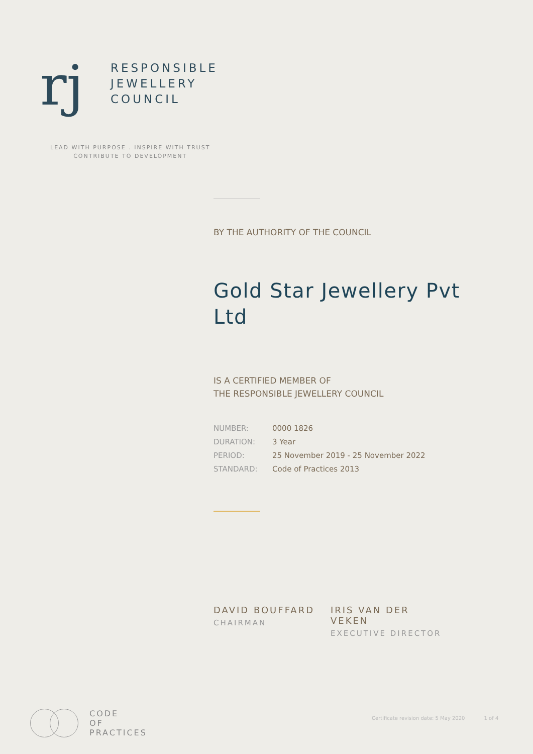rj
RESPONSIBLE
JEWELLERY
COUNCIL
LEAD WITH PURPOSE . INSPIRE WITH TRUST
CONTRIBUTE TO DEVELOPMENT
BY THE AUTHORITY OF THE COUNCIL
Gold Star Jewellery Pvt Ltd
IS A CERTIFIED MEMBER OF
THE RESPONSIBLE JEWELLERY COUNCIL
| NUMBER: | 0000 1826 |
| DURATION: | 3 Year |
| PERIOD: | 25 November 2019 - 25 November 2022 |
| STANDARD: | Code of Practices 2013 |
DAVID BOUFFARD
CHAIRMAN
IRIS VAN DER VEKEN
EXECUTIVE DIRECTOR
CODE
OF
PRACTICES
Certificate revision date: 5 May 2020 1 of 4